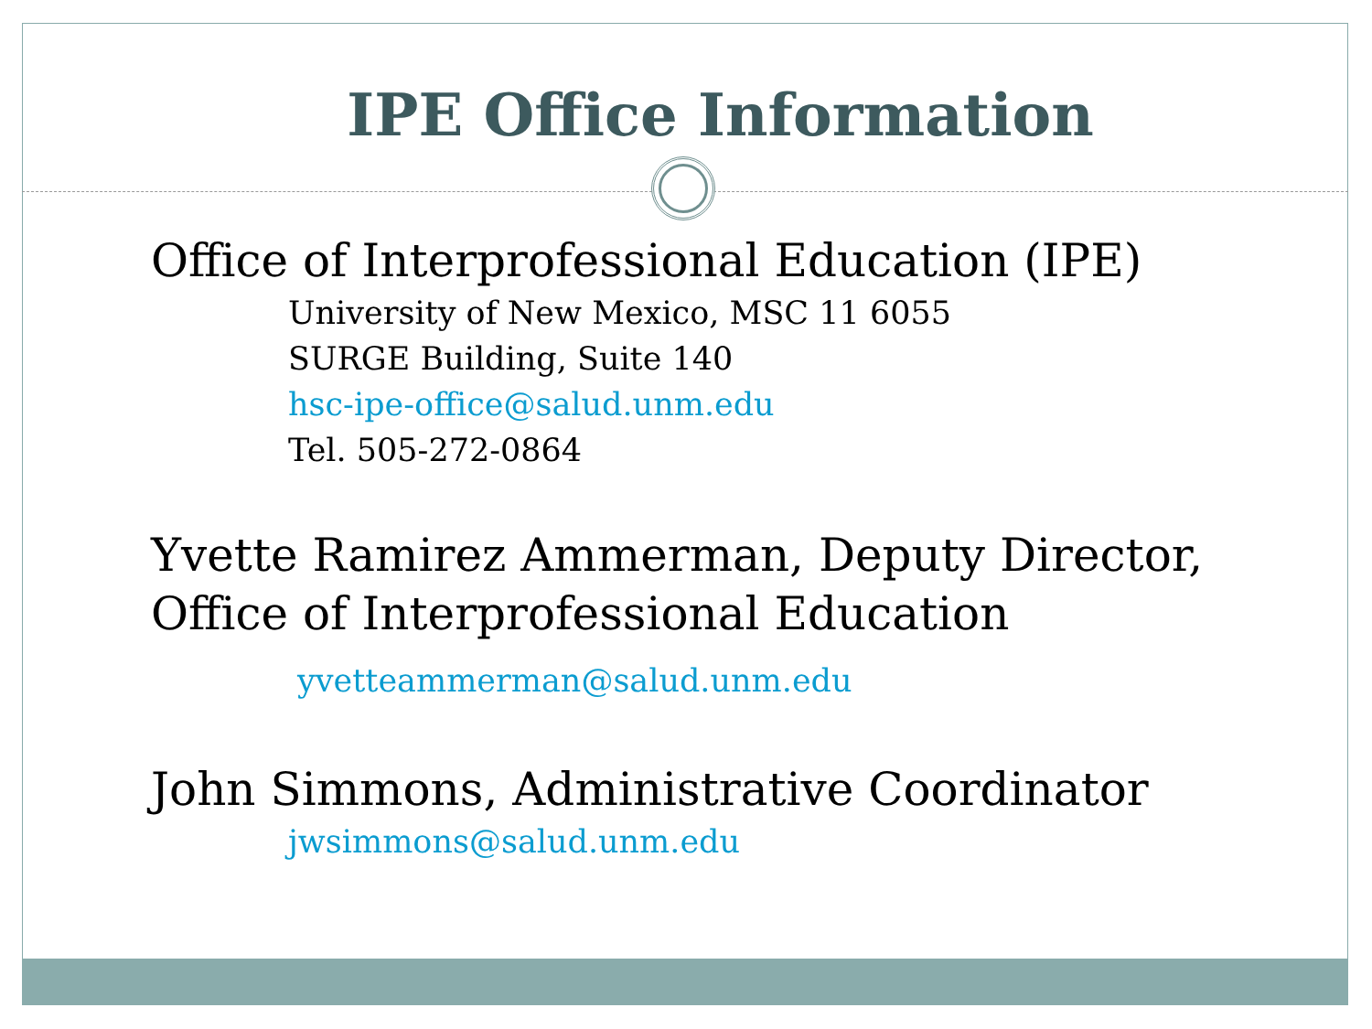IPE Office Information
Office of Interprofessional Education (IPE)
University of New Mexico, MSC 11 6055
SURGE Building, Suite 140
hsc-ipe-office@salud.unm.edu
Tel. 505-272-0864
Yvette Ramirez Ammerman, Deputy Director,
Office of Interprofessional Education
yvetteammerman@salud.unm.edu
John Simmons, Administrative Coordinator
jwsimmons@salud.unm.edu